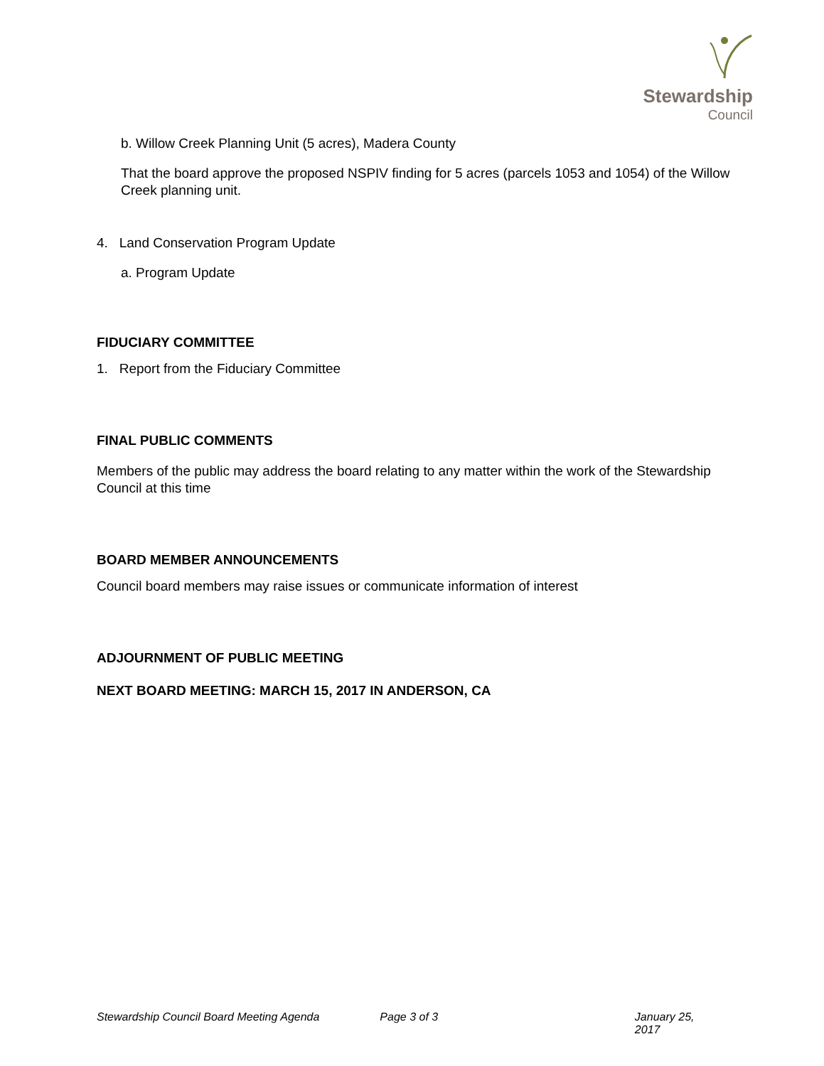Stewardship
Council
b. Willow Creek Planning Unit (5 acres), Madera County
That the board approve the proposed NSPIV finding for 5 acres (parcels 1053 and 1054) of the Willow Creek planning unit.
4. Land Conservation Program Update
a. Program Update
FIDUCIARY COMMITTEE
1. Report from the Fiduciary Committee
FINAL PUBLIC COMMENTS
Members of the public may address the board relating to any matter within the work of the Stewardship Council at this time
BOARD MEMBER ANNOUNCEMENTS
Council board members may raise issues or communicate information of interest
ADJOURNMENT OF PUBLIC MEETING
NEXT BOARD MEETING: MARCH 15, 2017 IN ANDERSON, CA
Stewardship Council Board Meeting Agenda Page 3 of 3 January 25, 2017